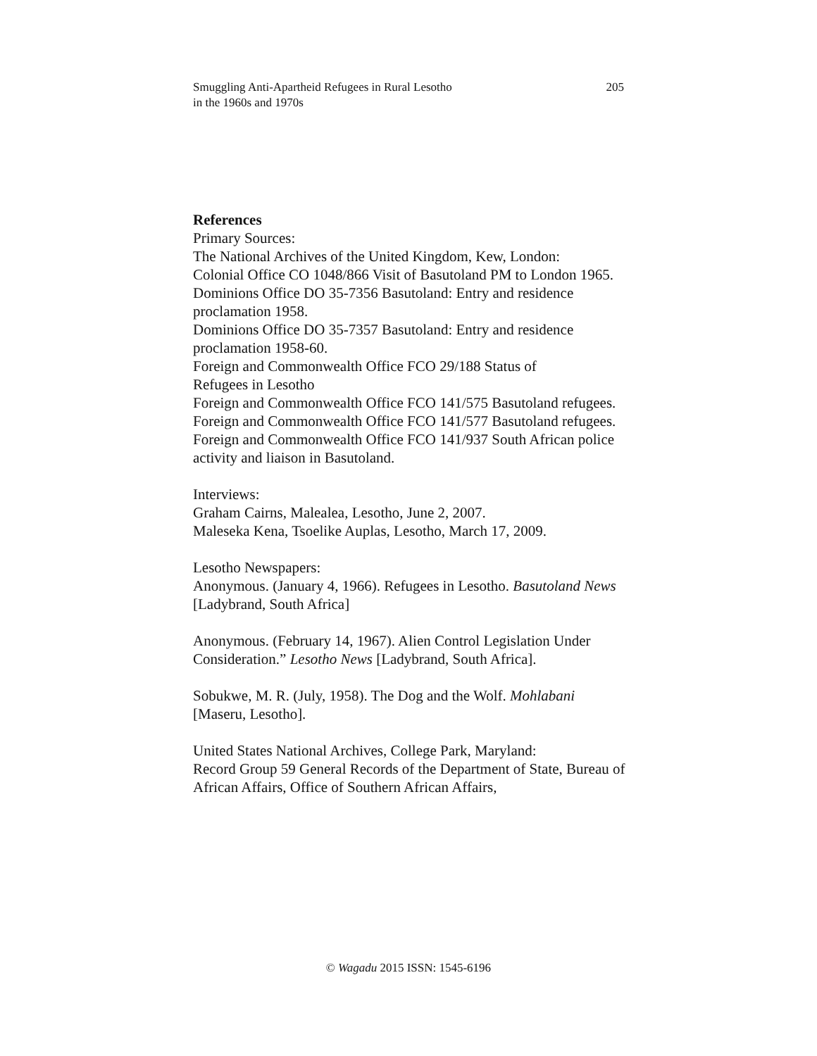Smuggling Anti-Apartheid Refugees in Rural Lesotho
in the 1960s and 1970s
205
References
Primary Sources:
The National Archives of the United Kingdom, Kew, London:
Colonial Office CO 1048/866 Visit of Basutoland PM to London 1965.
Dominions Office DO 35-7356 Basutoland: Entry and residence proclamation 1958.
Dominions Office DO 35-7357 Basutoland: Entry and residence proclamation 1958-60.
Foreign and Commonwealth Office FCO 29/188 Status of
Refugees in Lesotho
Foreign and Commonwealth Office FCO 141/575 Basutoland refugees.
Foreign and Commonwealth Office FCO 141/577 Basutoland refugees.
Foreign and Commonwealth Office FCO 141/937 South African police activity and liaison in Basutoland.
Interviews:
Graham Cairns, Malealea, Lesotho, June 2, 2007.
Maleseka Kena, Tsoelike Auplas, Lesotho, March 17, 2009.
Lesotho Newspapers:
Anonymous. (January 4, 1966). Refugees in Lesotho. Basutoland News [Ladybrand, South Africa]
Anonymous. (February 14, 1967). Alien Control Legislation Under Consideration.” Lesotho News [Ladybrand, South Africa].
Sobukwe, M. R. (July, 1958). The Dog and the Wolf. Mohlabani [Maseru, Lesotho].
United States National Archives, College Park, Maryland:
Record Group 59 General Records of the Department of State, Bureau of African Affairs, Office of Southern African Affairs,
© Wagadu 2015 ISSN: 1545-6196